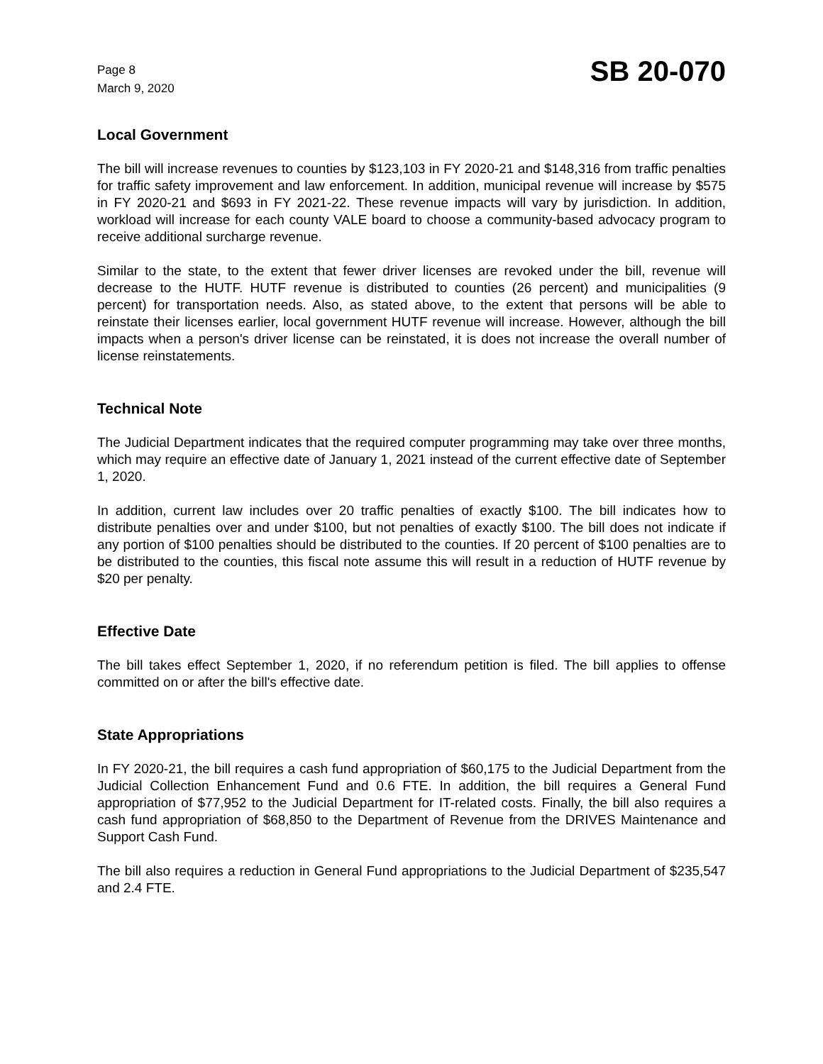Page 8
March 9, 2020
SB 20-070
Local Government
The bill will increase revenues to counties by $123,103 in FY 2020-21 and $148,316 from traffic penalties for traffic safety improvement and law enforcement. In addition, municipal revenue will increase by $575 in FY 2020-21 and $693 in FY 2021-22. These revenue impacts will vary by jurisdiction. In addition, workload will increase for each county VALE board to choose a community-based advocacy program to receive additional surcharge revenue.
Similar to the state, to the extent that fewer driver licenses are revoked under the bill, revenue will decrease to the HUTF. HUTF revenue is distributed to counties (26 percent) and municipalities (9 percent) for transportation needs. Also, as stated above, to the extent that persons will be able to reinstate their licenses earlier, local government HUTF revenue will increase. However, although the bill impacts when a person's driver license can be reinstated, it is does not increase the overall number of license reinstatements.
Technical Note
The Judicial Department indicates that the required computer programming may take over three months, which may require an effective date of January 1, 2021 instead of the current effective date of September 1, 2020.
In addition, current law includes over 20 traffic penalties of exactly $100. The bill indicates how to distribute penalties over and under $100, but not penalties of exactly $100. The bill does not indicate if any portion of $100 penalties should be distributed to the counties. If 20 percent of $100 penalties are to be distributed to the counties, this fiscal note assume this will result in a reduction of HUTF revenue by $20 per penalty.
Effective Date
The bill takes effect September 1, 2020, if no referendum petition is filed. The bill applies to offense committed on or after the bill's effective date.
State Appropriations
In FY 2020-21, the bill requires a cash fund appropriation of $60,175 to the Judicial Department from the Judicial Collection Enhancement Fund and 0.6 FTE. In addition, the bill requires a General Fund appropriation of $77,952 to the Judicial Department for IT-related costs. Finally, the bill also requires a cash fund appropriation of $68,850 to the Department of Revenue from the DRIVES Maintenance and Support Cash Fund.
The bill also requires a reduction in General Fund appropriations to the Judicial Department of $235,547 and 2.4 FTE.